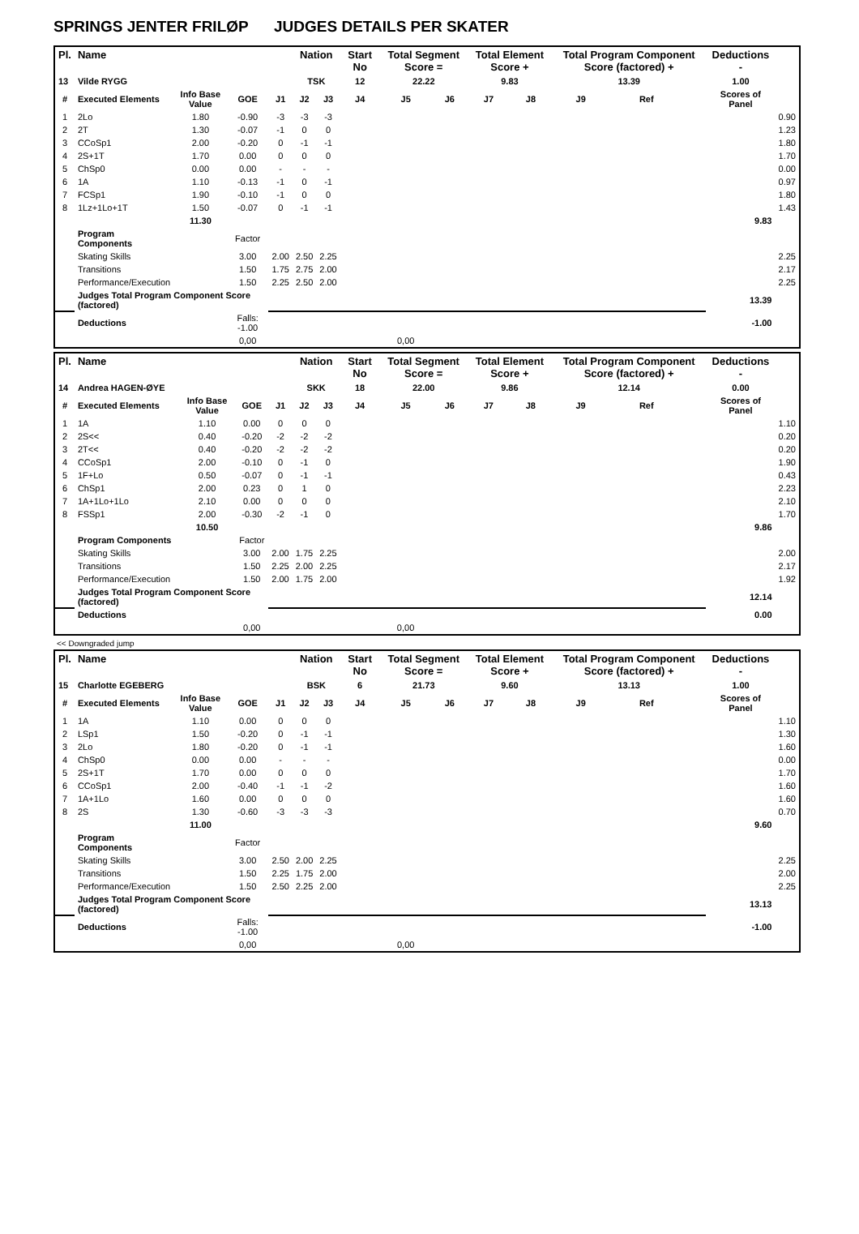SPRINGS JENTER FRILØP JUDGES DETAILS PER SKATER
| Pl. | Name | | | | Nation | | Start No | Total Segment Score = | | Total Element Score + | | Total Program Component Score (factored) + | | | Deductions - | |
| --- | --- | --- | --- | --- | --- | --- | --- | --- | --- | --- | --- | --- | --- | --- | --- | --- |
| 13 | Vilde RYGG | | | | TSK | | 12 | 22.22 | | 9.83 | | 13.39 | | | 1.00 | |
| # | Executed Elements | Info Base Value | GOE | J1 | J2 | J3 | J4 | J5 | J6 | J7 | J8 | J9 | Ref | | Scores of Panel | |
| 1 | 2Lo | 1.80 | -0.90 | -3 | -3 | -3 | | | | | | | | | | 0.90 |
| 2 | 2T | 1.30 | -0.07 | -1 | 0 | 0 | | | | | | | | | | 1.23 |
| 3 | CCoSp1 | 2.00 | -0.20 | 0 | -1 | -1 | | | | | | | | | | 1.80 |
| 4 | 2S+1T | 1.70 | 0.00 | 0 | 0 | 0 | | | | | | | | | | 1.70 |
| 5 | ChSp0 | 0.00 | 0.00 | - | - | - | | | | | | | | | | 0.00 |
| 6 | 1A | 1.10 | -0.13 | -1 | 0 | -1 | | | | | | | | | | 0.97 |
| 7 | FCSp1 | 1.90 | -0.10 | -1 | 0 | 0 | | | | | | | | | | 1.80 |
| 8 | 1Lz+1Lo+1T | 1.50 | -0.07 | 0 | -1 | -1 | | | | | | | | | | 1.43 |
| | | 11.30 | | | | | | | | | | | | | 9.83 | |
| | Program Components | | Factor | | | | | | | | | | | | | |
| | Skating Skills | | 3.00 | 2.00 | 2.50 | 2.25 | | | | | | | | | | 2.25 |
| | Transitions | | 1.50 | 1.75 | 2.75 | 2.00 | | | | | | | | | | 2.17 |
| | Performance/Execution | | 1.50 | 2.25 | 2.50 | 2.00 | | | | | | | | | | 2.25 |
| | Judges Total Program Component Score (factored) | | | | | | | | | | | | | | 13.39 | |
| | Deductions | | Falls: -1.00 | | | | | | | | | | | | -1.00 | |
| | | | 0,00 | | | | | 0,00 | | | | | | | | |
| Pl. | Name | | | | Nation | | Start No | Total Segment Score = | | Total Element Score + | | Total Program Component Score (factored) + | | | Deductions - | |
| --- | --- | --- | --- | --- | --- | --- | --- | --- | --- | --- | --- | --- | --- | --- | --- | --- |
| 14 | Andrea HAGEN-ØYE | | | | SKK | | 18 | 22.00 | | 9.86 | | 12.14 | | | 0.00 | |
| # | Executed Elements | Info Base Value | GOE | J1 | J2 | J3 | J4 | J5 | J6 | J7 | J8 | J9 | Ref | | Scores of Panel | |
| 1 | 1A | 1.10 | 0.00 | 0 | 0 | 0 | | | | | | | | | | 1.10 |
| 2 | 2S<< | 0.40 | -0.20 | -2 | -2 | -2 | | | | | | | | | | 0.20 |
| 3 | 2T<< | 0.40 | -0.20 | -2 | -2 | -2 | | | | | | | | | | 0.20 |
| 4 | CCoSp1 | 2.00 | -0.10 | 0 | -1 | 0 | | | | | | | | | | 1.90 |
| 5 | 1F+Lo | 0.50 | -0.07 | 0 | -1 | -1 | | | | | | | | | | 0.43 |
| 6 | ChSp1 | 2.00 | 0.23 | 0 | 1 | 0 | | | | | | | | | | 2.23 |
| 7 | 1A+1Lo+1Lo | 2.10 | 0.00 | 0 | 0 | 0 | | | | | | | | | | 2.10 |
| 8 | FSSp1 | 2.00 | -0.30 | -2 | -1 | 0 | | | | | | | | | | 1.70 |
| | | 10.50 | | | | | | | | | | | | | 9.86 | |
| | Program Components | | Factor | | | | | | | | | | | | | |
| | Skating Skills | | 3.00 | 2.00 | 1.75 | 2.25 | | | | | | | | | | 2.00 |
| | Transitions | | 1.50 | 2.25 | 2.00 | 2.25 | | | | | | | | | | 2.17 |
| | Performance/Execution | | 1.50 | 2.00 | 1.75 | 2.00 | | | | | | | | | | 1.92 |
| | Judges Total Program Component Score (factored) | | | | | | | | | | | | | | 12.14 | |
| | Deductions | | | | | | | | | | | | | | 0.00 | |
| | | | 0,00 | | | | | 0,00 | | | | | | | | |
<< Downgraded jump
| Pl. | Name | | | | Nation | | Start No | Total Segment Score = | | Total Element Score + | | Total Program Component Score (factored) + | | | Deductions - | |
| --- | --- | --- | --- | --- | --- | --- | --- | --- | --- | --- | --- | --- | --- | --- | --- | --- |
| 15 | Charlotte EGEBERG | | | | BSK | | 6 | 21.73 | | 9.60 | | 13.13 | | | 1.00 | |
| # | Executed Elements | Info Base Value | GOE | J1 | J2 | J3 | J4 | J5 | J6 | J7 | J8 | J9 | Ref | | Scores of Panel | |
| 1 | 1A | 1.10 | 0.00 | 0 | 0 | 0 | | | | | | | | | | 1.10 |
| 2 | LSp1 | 1.50 | -0.20 | 0 | -1 | -1 | | | | | | | | | | 1.30 |
| 3 | 2Lo | 1.80 | -0.20 | 0 | -1 | -1 | | | | | | | | | | 1.60 |
| 4 | ChSp0 | 0.00 | 0.00 | - | - | - | | | | | | | | | | 0.00 |
| 5 | 2S+1T | 1.70 | 0.00 | 0 | 0 | 0 | | | | | | | | | | 1.70 |
| 6 | CCoSp1 | 2.00 | -0.40 | -1 | -1 | -2 | | | | | | | | | | 1.60 |
| 7 | 1A+1Lo | 1.60 | 0.00 | 0 | 0 | 0 | | | | | | | | | | 1.60 |
| 8 | 2S | 1.30 | -0.60 | -3 | -3 | -3 | | | | | | | | | | 0.70 |
| | | 11.00 | | | | | | | | | | | | | 9.60 | |
| | Program Components | | Factor | | | | | | | | | | | | | |
| | Skating Skills | | 3.00 | 2.50 | 2.00 | 2.25 | | | | | | | | | | 2.25 |
| | Transitions | | 1.50 | 2.25 | 1.75 | 2.00 | | | | | | | | | | 2.00 |
| | Performance/Execution | | 1.50 | 2.50 | 2.25 | 2.00 | | | | | | | | | | 2.25 |
| | Judges Total Program Component Score (factored) | | | | | | | | | | | | | | 13.13 | |
| | Deductions | | Falls: -1.00 | | | | | | | | | | | | -1.00 | |
| | | | 0,00 | | | | | 0,00 | | | | | | | | |